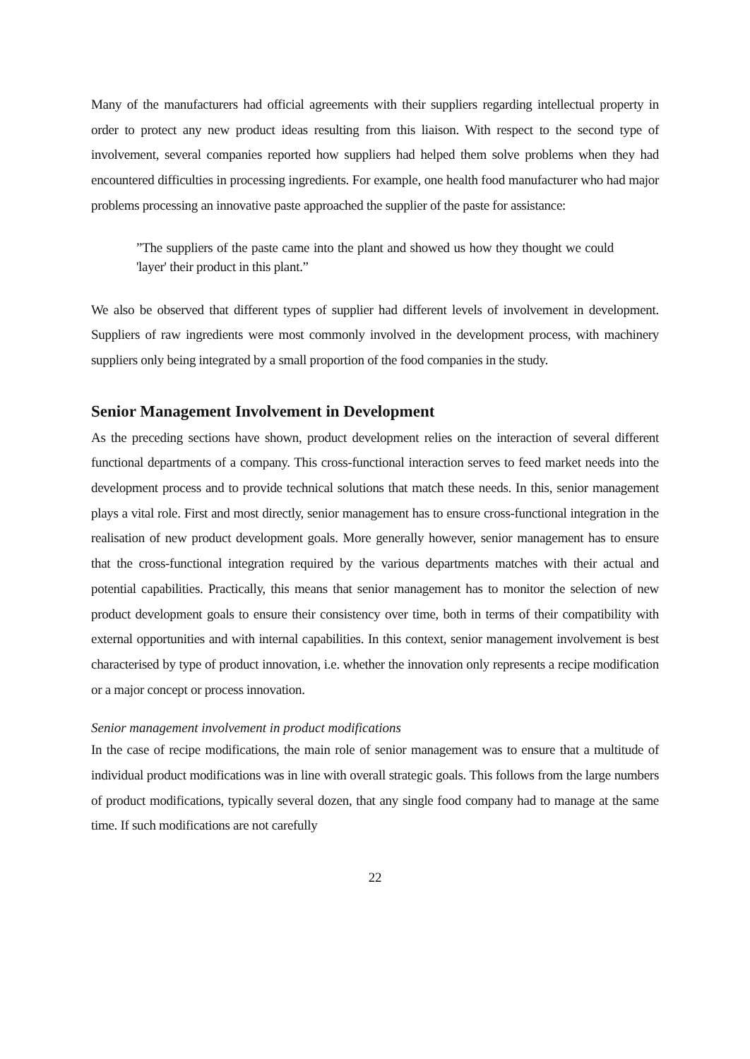Many of the manufacturers had official agreements with their suppliers regarding intellectual property in order to protect any new product ideas resulting from this liaison. With respect to the second type of involvement, several companies reported how suppliers had helped them solve problems when they had encountered difficulties in processing ingredients. For example, one health food manufacturer who had major problems processing an innovative paste approached the supplier of the paste for assistance:
”The suppliers of the paste came into the plant and showed us how they thought we could 'layer' their product in this plant.”
We also be observed that different types of supplier had different levels of involvement in development. Suppliers of raw ingredients were most commonly involved in the development process, with machinery suppliers only being integrated by a small proportion of the food companies in the study.
Senior Management Involvement in Development
As the preceding sections have shown, product development relies on the interaction of several different functional departments of a company. This cross-functional interaction serves to feed market needs into the development process and to provide technical solutions that match these needs. In this, senior management plays a vital role. First and most directly, senior management has to ensure cross-functional integration in the realisation of new product development goals. More generally however, senior management has to ensure that the cross-functional integration required by the various departments matches with their actual and potential capabilities. Practically, this means that senior management has to monitor the selection of new product development goals to ensure their consistency over time, both in terms of their compatibility with external opportunities and with internal capabilities. In this context, senior management involvement is best characterised by type of product innovation, i.e. whether the innovation only represents a recipe modification or a major concept or process innovation.
Senior management involvement in product modifications
In the case of recipe modifications, the main role of senior management was to ensure that a multitude of individual product modifications was in line with overall strategic goals. This follows from the large numbers of product modifications, typically several dozen, that any single food company had to manage at the same time. If such modifications are not carefully
22